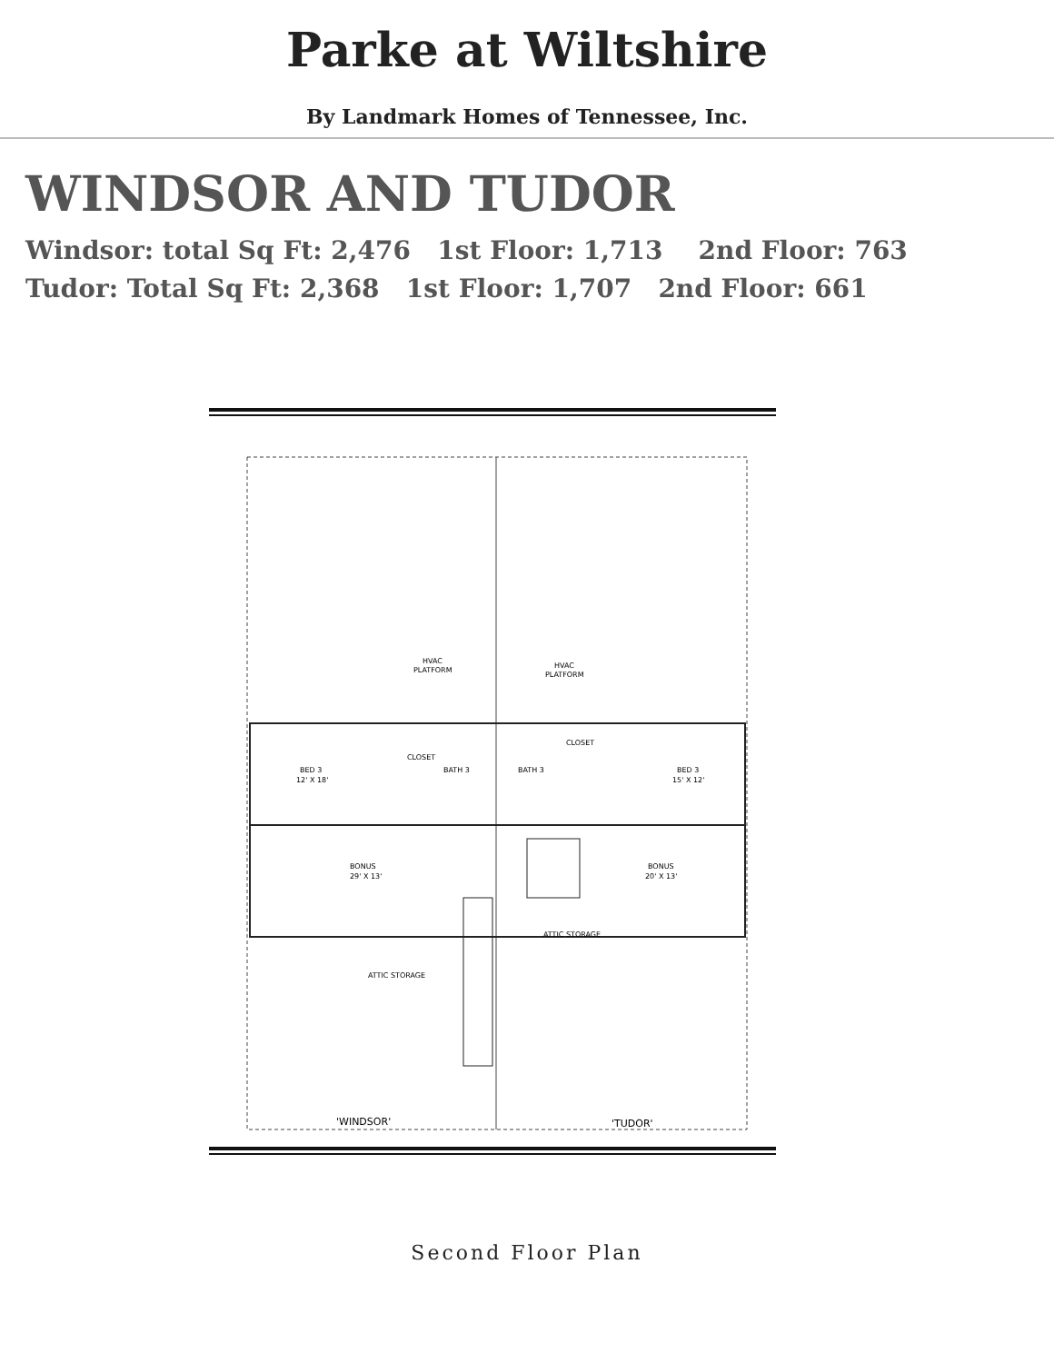Parke at Wiltshire
By Landmark Homes of Tennessee, Inc.
WINDSOR AND TUDOR
Windsor: total Sq Ft: 2,476 1st Floor: 1,713 2nd Floor: 763
Tudor: Total Sq Ft: 2,368 1st Floor: 1,707 2nd Floor: 661
BED 3
12' X 18'
BED 3
15' X 12'
BONUS
29' X 13'
BONUS
20' X 13'
HVAC
PLATFORM
HVAC
PLATFORM
CLOSET
CLOSET
BATH 3
BATH 3
ATTIC STORAGE
ATTIC STORAGE
'WINDSOR'
'TUDOR'
Second Floor Plan